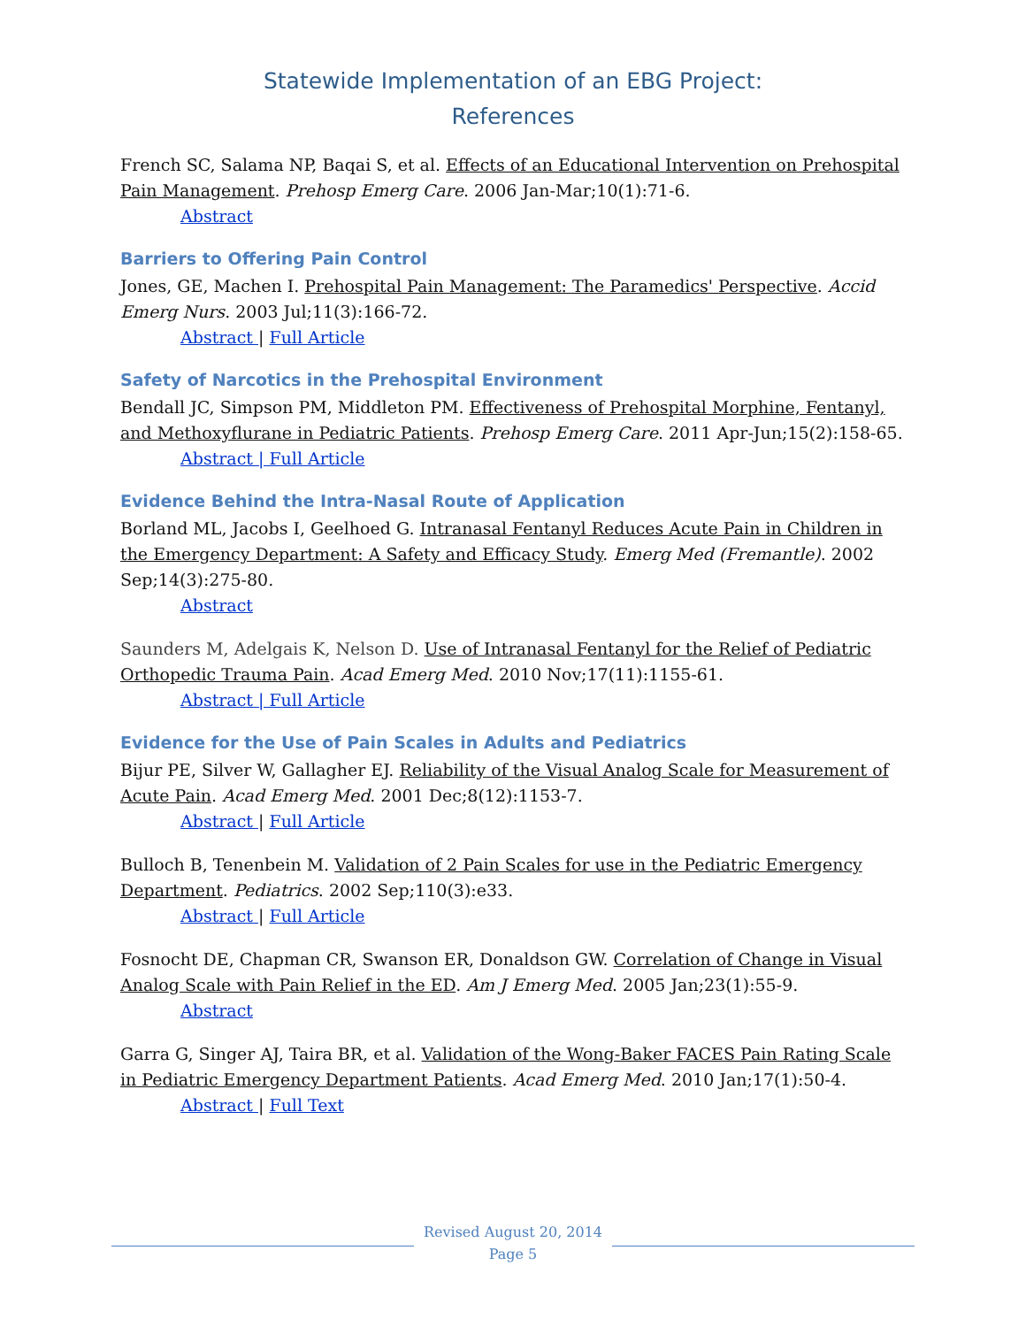Statewide Implementation of an EBG Project:
References
French SC, Salama NP, Baqai S, et al. Effects of an Educational Intervention on Prehospital Pain Management. Prehosp Emerg Care. 2006 Jan-Mar;10(1):71-6.
Abstract
Barriers to Offering Pain Control
Jones, GE, Machen I. Prehospital Pain Management: The Paramedics' Perspective. Accid Emerg Nurs. 2003 Jul;11(3):166-72.
Abstract | Full Article
Safety of Narcotics in the Prehospital Environment
Bendall JC, Simpson PM, Middleton PM. Effectiveness of Prehospital Morphine, Fentanyl, and Methoxyflurane in Pediatric Patients. Prehosp Emerg Care. 2011 Apr-Jun;15(2):158-65.
Abstract | Full Article
Evidence Behind the Intra-Nasal Route of Application
Borland ML, Jacobs I, Geelhoed G. Intranasal Fentanyl Reduces Acute Pain in Children in the Emergency Department: A Safety and Efficacy Study. Emerg Med (Fremantle). 2002 Sep;14(3):275-80.
Abstract
Saunders M, Adelgais K, Nelson D. Use of Intranasal Fentanyl for the Relief of Pediatric Orthopedic Trauma Pain. Acad Emerg Med. 2010 Nov;17(11):1155-61.
Abstract | Full Article
Evidence for the Use of Pain Scales in Adults and Pediatrics
Bijur PE, Silver W, Gallagher EJ. Reliability of the Visual Analog Scale for Measurement of Acute Pain. Acad Emerg Med. 2001 Dec;8(12):1153-7.
Abstract | Full Article
Bulloch B, Tenenbein M. Validation of 2 Pain Scales for use in the Pediatric Emergency Department. Pediatrics. 2002 Sep;110(3):e33.
Abstract | Full Article
Fosnocht DE, Chapman CR, Swanson ER, Donaldson GW. Correlation of Change in Visual Analog Scale with Pain Relief in the ED. Am J Emerg Med. 2005 Jan;23(1):55-9.
Abstract
Garra G, Singer AJ, Taira BR, et al. Validation of the Wong-Baker FACES Pain Rating Scale in Pediatric Emergency Department Patients. Acad Emerg Med. 2010 Jan;17(1):50-4.
Abstract | Full Text
Revised August 20, 2014
Page 5